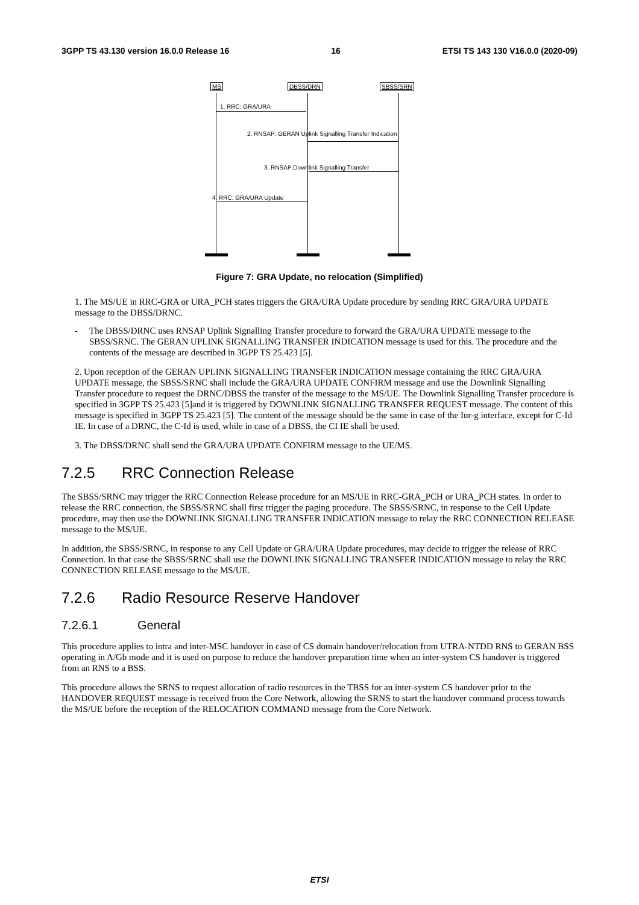3GPP TS 43.130 version 16.0.0 Release 16 16 ETSI TS 143 130 V16.0.0 (2020-09)
MS DBSS/DRN SBSS/SRN
1. RRC: GRA/URA
2. RNSAP: GERAN Uplink Signalling Transfer Indication
3. RNSAP:Downlink Signalling Transfer
4. RRC: GRA/URA Update
Figure 7: GRA Update, no relocation (Simplified)
1. The MS/UE in RRC-GRA or URA_PCH states triggers the GRA/URA Update procedure by sending RRC GRA/URA UPDATE message to the DBSS/DRNC.
- The DBSS/DRNC uses RNSAP Uplink Signalling Transfer procedure to forward the GRA/URA UPDATE message to the SBSS/SRNC. The GERAN UPLINK SIGNALLING TRANSFER INDICATION message is used for this. The procedure and the contents of the message are described in 3GPP TS 25.423 [5].
2. Upon reception of the GERAN UPLINK SIGNALLING TRANSFER INDICATION message containing the RRC GRA/URA UPDATE message, the SBSS/SRNC shall include the GRA/URA UPDATE CONFIRM message and use the Downlink Signalling Transfer procedure to request the DRNC/DBSS the transfer of the message to the MS/UE. The Downlink Signalling Transfer procedure is specified in 3GPP TS 25.423 [5]and it is triggered by DOWNLINK SIGNALLING TRANSFER REQUEST message. The content of this message is specified in 3GPP TS 25.423 [5]. The content of the message should be the same in case of the Iur-g interface, except for C-Id IE. In case of a DRNC, the C-Id is used, while in case of a DBSS, the CI IE shall be used.
3. The DBSS/DRNC shall send the GRA/URA UPDATE CONFIRM message to the UE/MS.
7.2.5 RRC Connection Release
The SBSS/SRNC may trigger the RRC Connection Release procedure for an MS/UE in RRC-GRA_PCH or URA_PCH states. In order to release the RRC connection, the SBSS/SRNC shall first trigger the paging procedure. The SBSS/SRNC, in response to the Cell Update procedure, may then use the DOWNLINK SIGNALLING TRANSFER INDICATION message to relay the RRC CONNECTION RELEASE message to the MS/UE.
In addition, the SBSS/SRNC, in response to any Cell Update or GRA/URA Update procedures, may decide to trigger the release of RRC Connection. In that case the SBSS/SRNC shall use the DOWNLINK SIGNALLING TRANSFER INDICATION message to relay the RRC CONNECTION RELEASE message to the MS/UE.
7.2.6 Radio Resource Reserve Handover
7.2.6.1 General
This procedure applies to intra and inter-MSC handover in case of CS domain handover/relocation from UTRA-NTDD RNS to GERAN BSS operating in A/Gb mode and it is used on purpose to reduce the handover preparation time when an inter-system CS handover is triggered from an RNS to a BSS.
This procedure allows the SRNS to request allocation of radio resources in the TBSS for an inter-system CS handover prior to the HANDOVER REQUEST message is received from the Core Network, allowing the SRNS to start the handover command process towards the MS/UE before the reception of the RELOCATION COMMAND message from the Core Network.
ETSI